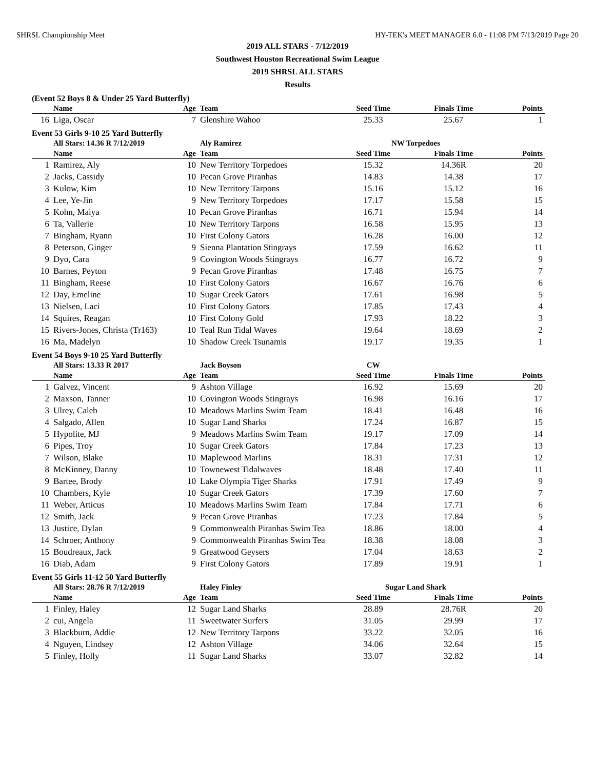SHRSL Championship Meet HY-TEK's MEET MANAGER 6.0 - 11:08 PM 7/13/2019 Page 20
2019 ALL STARS - 7/12/2019
Southwest Houston Recreational Swim League
2019 SHRSL ALL STARS
Results
(Event 52 Boys 8 & Under 25 Yard Butterfly)
| | Name | Age | Team | Seed Time | Finals Time | Points |
| --- | --- | --- | --- | --- | --- | --- |
| 16 | Liga, Oscar | 7 | Glenshire Wahoo | 25.33 | 25.67 | 1 |
Event 53 Girls 9-10 25 Yard Butterfly
| | All Stars: 14.36 R 7/12/2019 | | Aly Ramirez | NW Torpedoes | | |
| | Name | Age | Team | Seed Time | Finals Time | Points |
| 1 | Ramirez, Aly | 10 | New Territory Torpedoes | 15.32 | 14.36R | 20 |
| 2 | Jacks, Cassidy | 10 | Pecan Grove Piranhas | 14.83 | 14.38 | 17 |
| 3 | Kulow, Kim | 10 | New Territory Tarpons | 15.16 | 15.12 | 16 |
| 4 | Lee, Ye-Jin | 9 | New Territory Torpedoes | 17.17 | 15.58 | 15 |
| 5 | Kohn, Maiya | 10 | Pecan Grove Piranhas | 16.71 | 15.94 | 14 |
| 6 | Ta, Vallerie | 10 | New Territory Tarpons | 16.58 | 15.95 | 13 |
| 7 | Bingham, Ryann | 10 | First Colony Gators | 16.28 | 16.00 | 12 |
| 8 | Peterson, Ginger | 9 | Sienna Plantation Stingrays | 17.59 | 16.62 | 11 |
| 9 | Dyo, Cara | 9 | Covington Woods Stingrays | 16.77 | 16.72 | 9 |
| 10 | Barnes, Peyton | 9 | Pecan Grove Piranhas | 17.48 | 16.75 | 7 |
| 11 | Bingham, Reese | 10 | First Colony Gators | 16.67 | 16.76 | 6 |
| 12 | Day, Emeline | 10 | Sugar Creek Gators | 17.61 | 16.98 | 5 |
| 13 | Nielsen, Laci | 10 | First Colony Gators | 17.85 | 17.43 | 4 |
| 14 | Squires, Reagan | 10 | First Colony Gold | 17.93 | 18.22 | 3 |
| 15 | Rivers-Jones, Christa (Tr163) | 10 | Teal Run Tidal Waves | 19.64 | 18.69 | 2 |
| 16 | Ma, Madelyn | 10 | Shadow Creek Tsunamis | 19.17 | 19.35 | 1 |
Event 54 Boys 9-10 25 Yard Butterfly
| | All Stars: 13.33 R 2017 | | Jack Boyson | CW | | |
| | Name | Age | Team | Seed Time | Finals Time | Points |
| 1 | Galvez, Vincent | 9 | Ashton Village | 16.92 | 15.69 | 20 |
| 2 | Maxson, Tanner | 10 | Covington Woods Stingrays | 16.98 | 16.16 | 17 |
| 3 | Ulrey, Caleb | 10 | Meadows Marlins Swim Team | 18.41 | 16.48 | 16 |
| 4 | Salgado, Allen | 10 | Sugar Land Sharks | 17.24 | 16.87 | 15 |
| 5 | Hypolite, MJ | 9 | Meadows Marlins Swim Team | 19.17 | 17.09 | 14 |
| 6 | Pipes, Troy | 10 | Sugar Creek Gators | 17.84 | 17.23 | 13 |
| 7 | Wilson, Blake | 10 | Maplewood Marlins | 18.31 | 17.31 | 12 |
| 8 | McKinney, Danny | 10 | Townewest Tidalwaves | 18.48 | 17.40 | 11 |
| 9 | Bartee, Brody | 10 | Lake Olympia Tiger Sharks | 17.91 | 17.49 | 9 |
| 10 | Chambers, Kyle | 10 | Sugar Creek Gators | 17.39 | 17.60 | 7 |
| 11 | Weber, Atticus | 10 | Meadows Marlins Swim Team | 17.84 | 17.71 | 6 |
| 12 | Smith, Jack | 9 | Pecan Grove Piranhas | 17.23 | 17.84 | 5 |
| 13 | Justice, Dylan | 9 | Commonwealth Piranhas Swim Tea | 18.86 | 18.00 | 4 |
| 14 | Schroer, Anthony | 9 | Commonwealth Piranhas Swim Tea | 18.38 | 18.08 | 3 |
| 15 | Boudreaux, Jack | 9 | Greatwood Geysers | 17.04 | 18.63 | 2 |
| 16 | Diab, Adam | 9 | First Colony Gators | 17.89 | 19.91 | 1 |
Event 55 Girls 11-12 50 Yard Butterfly
| | All Stars: 28.76 R 7/12/2019 | | Haley Finley | Sugar Land Shark | | |
| | Name | Age | Team | Seed Time | Finals Time | Points |
| 1 | Finley, Haley | 12 | Sugar Land Sharks | 28.89 | 28.76R | 20 |
| 2 | cui, Angela | 11 | Sweetwater Surfers | 31.05 | 29.99 | 17 |
| 3 | Blackburn, Addie | 12 | New Territory Tarpons | 33.22 | 32.05 | 16 |
| 4 | Nguyen, Lindsey | 12 | Ashton Village | 34.06 | 32.64 | 15 |
| 5 | Finley, Holly | 11 | Sugar Land Sharks | 33.07 | 32.82 | 14 |